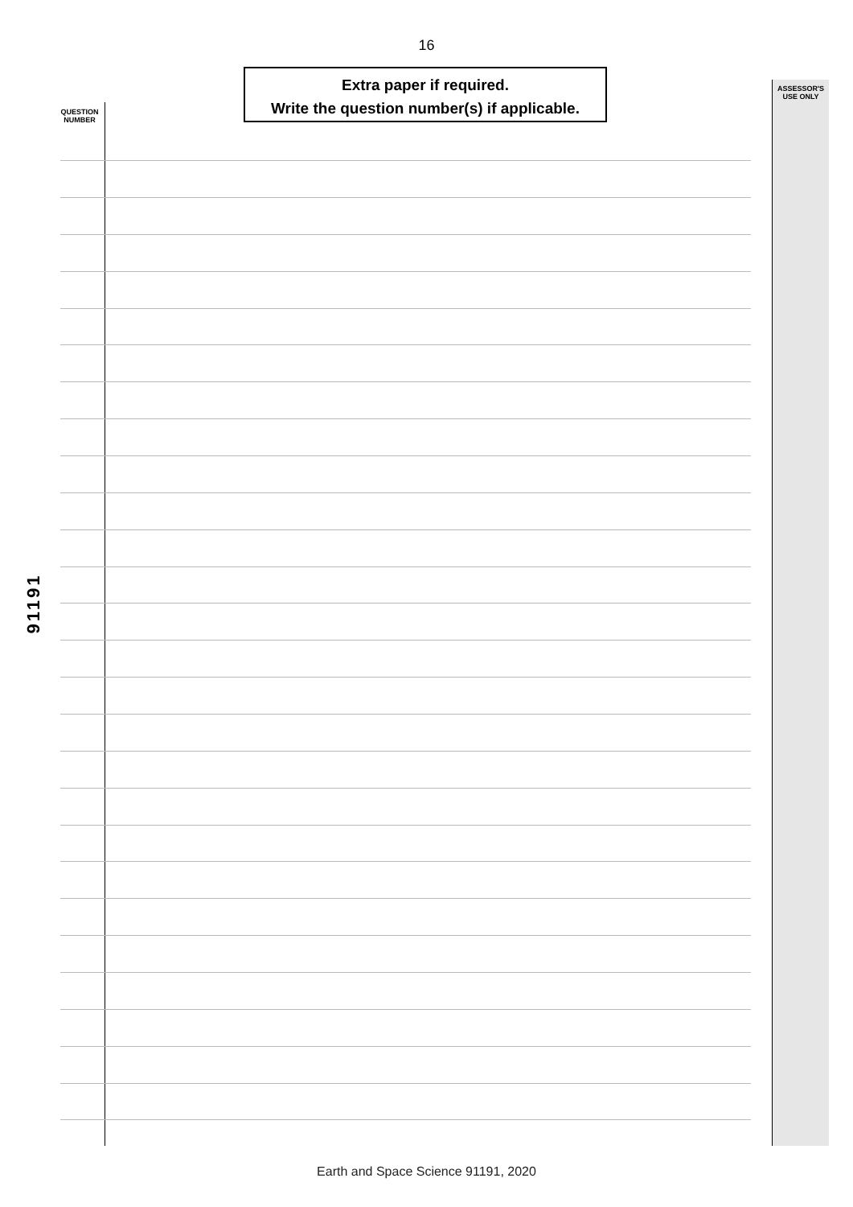16
Extra paper if required.
Write the question number(s) if applicable.
QUESTION
NUMBER
ASSESSOR'S
USE ONLY
91191
Earth and Space Science 91191, 2020